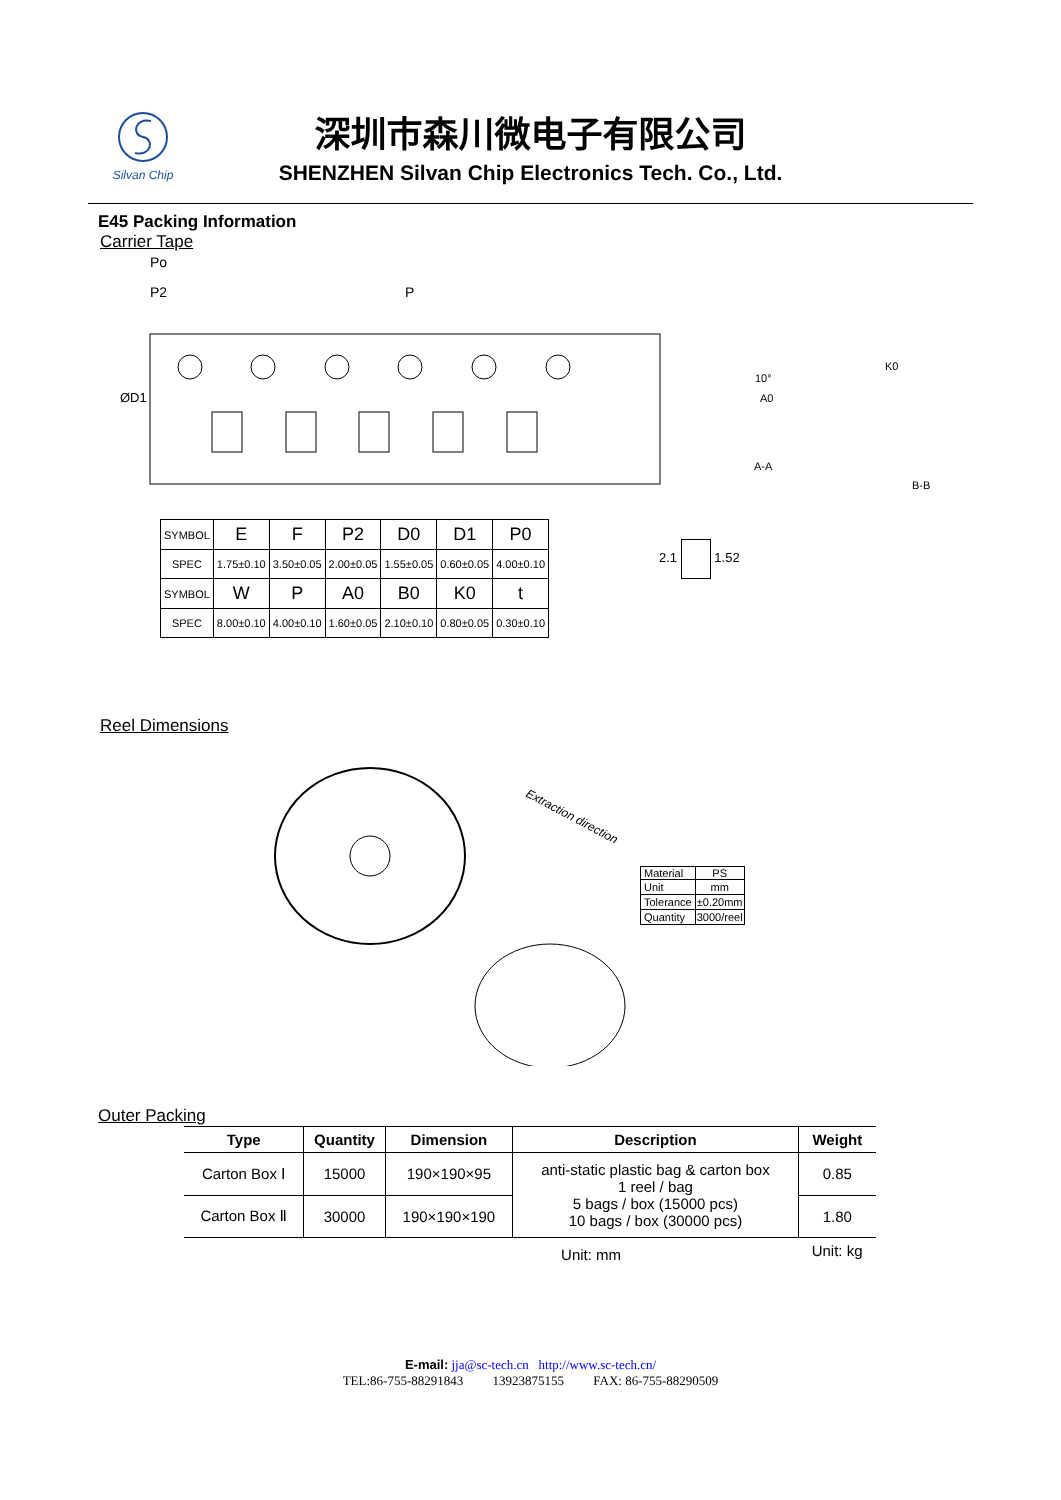Silvan Chip
深圳市森川微电子有限公司
SHENZHEN Silvan Chip Electronics Tech. Co., Ltd.
E45 Packing Information
Carrier Tape
Po
P2
P
ØD1
10°
A0
A-A
K0
B-B
| SYMBOL | E | F | P2 | D0 | D1 | P0 |
| SPEC | 1.75±0.10 | 3.50±0.05 | 2.00±0.05 | 1.55±0.05 | 0.60±0.05 | 4.00±0.10 |
| SYMBOL | W | P | A0 | B0 | K0 | t |
| SPEC | 8.00±0.10 | 4.00±0.10 | 1.60±0.05 | 2.10±0.10 | 0.80±0.05 | 0.30±0.10 |
2.1 1.52
Reel Dimensions
Extraction direction
| Material | PS |
| Unit | mm |
| Tolerance | ±0.20mm |
| Quantity | 3000/reel |
Outer Packing
| Type | Quantity | Dimension | Description | Weight |
| --- | --- | --- | --- | --- |
| Carton Box Ⅰ | 15000 | 190×190×95 | anti-static plastic bag & carton box 1 reel / bag 5 bags / box (15000 pcs) 10 bags / box (30000 pcs) | 0.85 |
| Carton Box Ⅱ | 30000 | 190×190×190 | | 1.80 |
| Unit: mm | | | | Unit: kg |
E-mail: jja@sc-tech.cn http://www.sc-tech.cn/
TEL:86-755-88291843 13923875155 FAX: 86-755-88290509